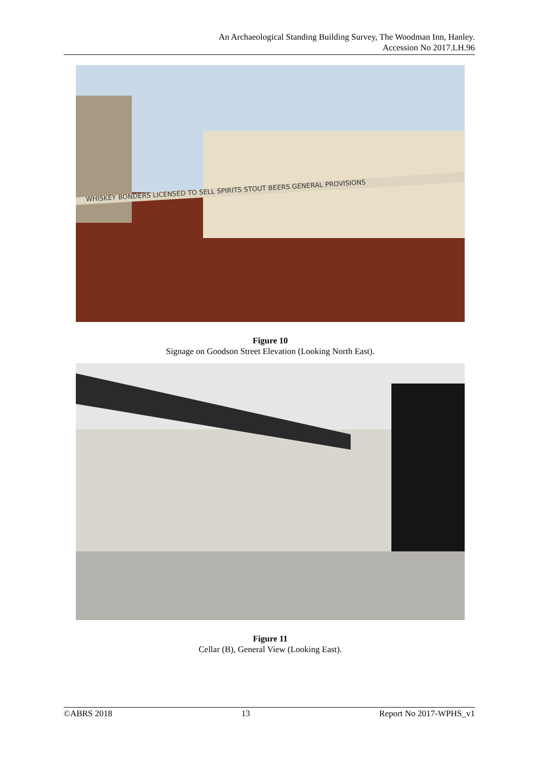An Archaeological Standing Building Survey, The Woodman Inn, Hanley.
Accession No 2017.LH.96
WHISKEY BONDERS LICENSED TO SELL SPIRITS STOUT BEERS GENERAL PROVISIONS
Figure 10
Signage on Goodson Street Elevation (Looking North East).
Figure 11
Cellar (B), General View (Looking East).
©ABRS 2018 13 Report No 2017-WPHS_v1